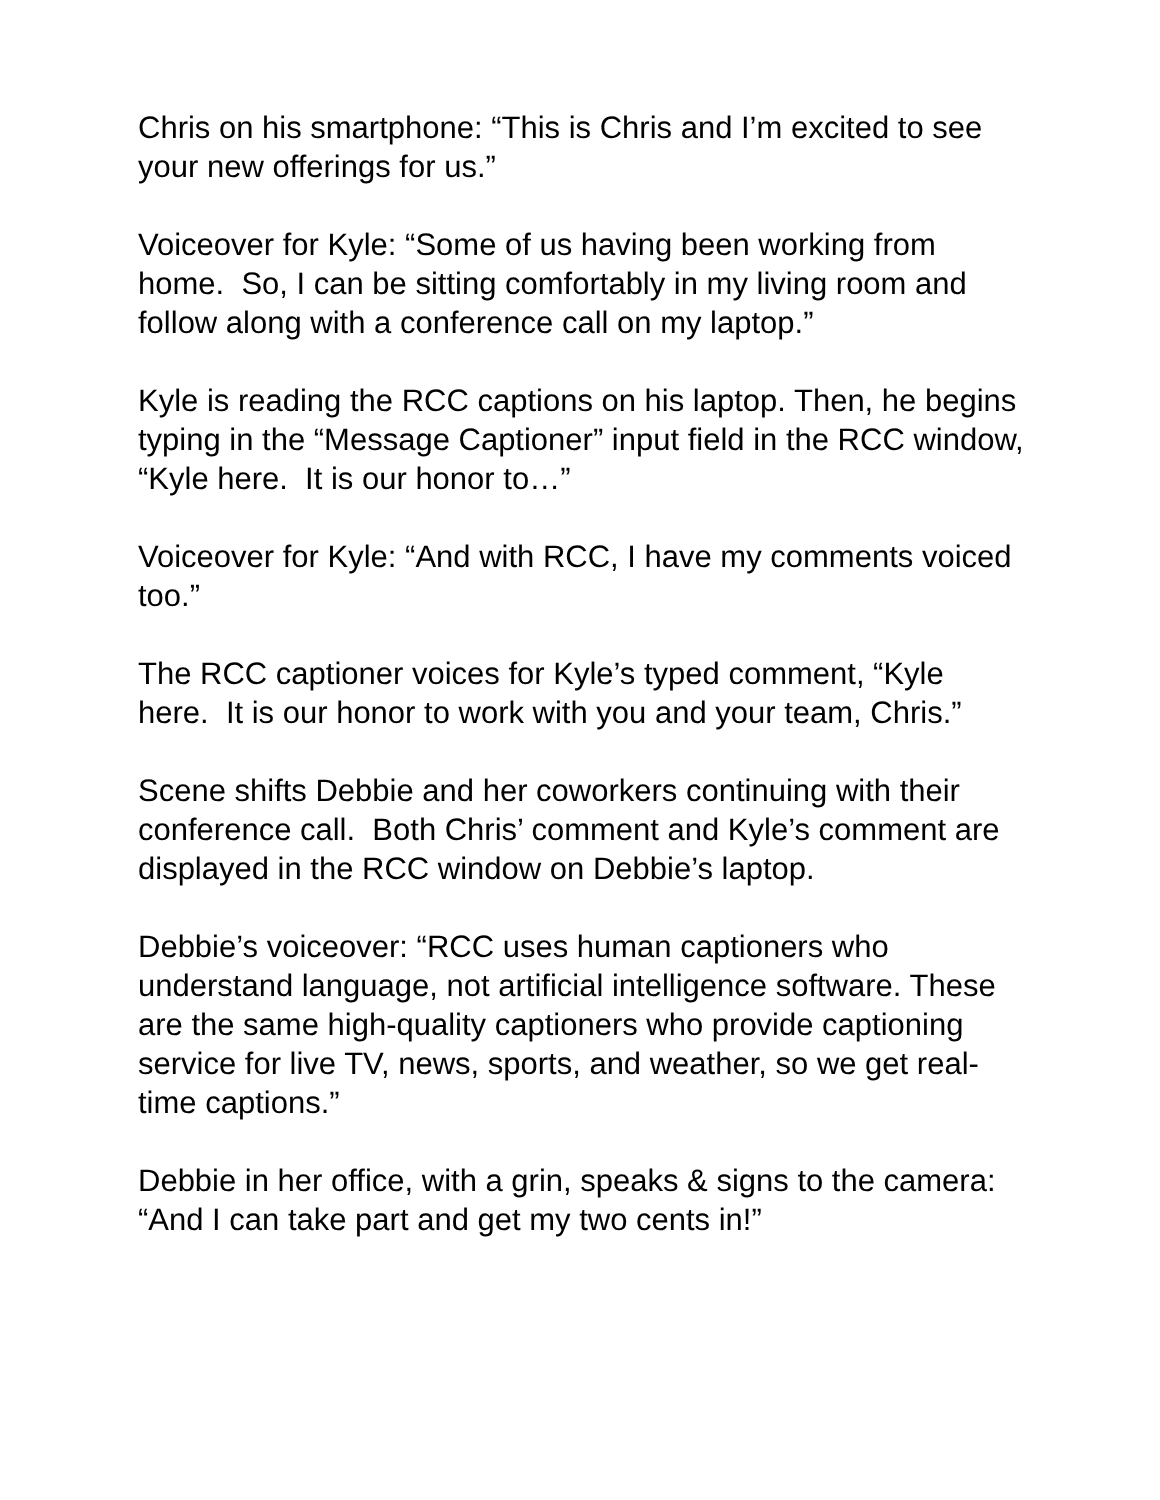Chris on his smartphone: “This is Chris and I’m excited to see your new offerings for us.”
Voiceover for Kyle: “Some of us having been working from home. So, I can be sitting comfortably in my living room and follow along with a conference call on my laptop.”
Kyle is reading the RCC captions on his laptop. Then, he begins typing in the “Message Captioner” input field in the RCC window, “Kyle here. It is our honor to…”
Voiceover for Kyle: “And with RCC, I have my comments voiced too.”
The RCC captioner voices for Kyle’s typed comment, “Kyle here. It is our honor to work with you and your team, Chris.”
Scene shifts Debbie and her coworkers continuing with their conference call. Both Chris’ comment and Kyle’s comment are displayed in the RCC window on Debbie’s laptop.
Debbie’s voiceover: “RCC uses human captioners who understand language, not artificial intelligence software. These are the same high-quality captioners who provide captioning service for live TV, news, sports, and weather, so we get real-time captions.”
Debbie in her office, with a grin, speaks & signs to the camera: “And I can take part and get my two cents in!”